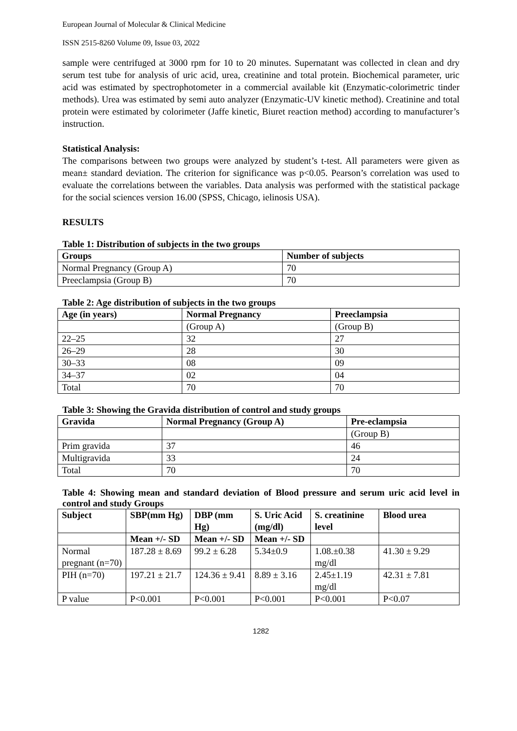European Journal of Molecular & Clinical Medicine
ISSN 2515-8260 Volume 09, Issue 03, 2022
sample were centrifuged at 3000 rpm for 10 to 20 minutes. Supernatant was collected in clean and dry serum test tube for analysis of uric acid, urea, creatinine and total protein. Biochemical parameter, uric acid was estimated by spectrophotometer in a commercial available kit (Enzymatic-colorimetric tinder methods). Urea was estimated by semi auto analyzer (Enzymatic-UV kinetic method). Creatinine and total protein were estimated by colorimeter (Jaffe kinetic, Biuret reaction method) according to manufacturer’s instruction.
Statistical Analysis:
The comparisons between two groups were analyzed by student’s t-test. All parameters were given as mean± standard deviation. The criterion for significance was p<0.05. Pearson’s correlation was used to evaluate the correlations between the variables. Data analysis was performed with the statistical package for the social sciences version 16.00 (SPSS, Chicago, ielinosis USA).
RESULTS
Table 1: Distribution of subjects in the two groups
| Groups | Number of subjects |
| --- | --- |
| Normal Pregnancy (Group A) | 70 |
| Preeclampsia (Group B) | 70 |
Table 2: Age distribution of subjects in the two groups
| Age (in years) | Normal Pregnancy | Preeclampsia |
| --- | --- | --- |
| | (Group A) | (Group B) |
| 22–25 | 32 | 27 |
| 26–29 | 28 | 30 |
| 30–33 | 08 | 09 |
| 34–37 | 02 | 04 |
| Total | 70 | 70 |
Table 3: Showing the Gravida distribution of control and study groups
| Gravida | Normal Pregnancy (Group A) | Pre-eclampsia |
| --- | --- | --- |
| | | (Group B) |
| Prim gravida | 37 | 46 |
| Multigravida | 33 | 24 |
| Total | 70 | 70 |
Table 4: Showing mean and standard deviation of Blood pressure and serum uric acid level in control and study Groups
| Subject | SBP(mm Hg) | DBP (mm Hg) | S. Uric Acid (mg/dl) | S. creatinine level | Blood urea |
| --- | --- | --- | --- | --- | --- |
| | Mean +/- SD | Mean +/- SD | Mean +/- SD | | |
| Normal pregnant (n=70) | 187.28 ± 8.69 | 99.2 ± 6.28 | 5.34±0.9 | 1.08.±0.38 mg/dl | 41.30 ± 9.29 |
| PIH (n=70) | 197.21 ± 21.7 | 124.36 ± 9.41 | 8.89 ± 3.16 | 2.45±1.19 mg/dl | 42.31 ± 7.81 |
| P value | P<0.001 | P<0.001 | P<0.001 | P<0.001 | P<0.07 |
1282